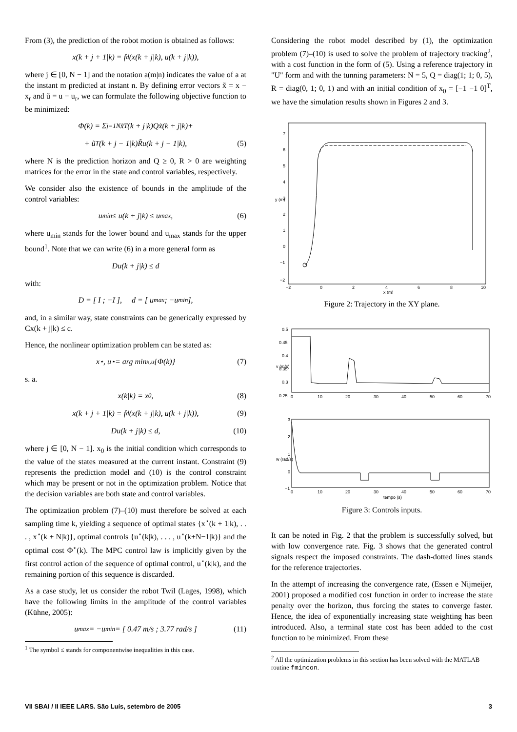From (3), the prediction of the robot motion is obtained as follows:
x(k + j + 1|k) = f<sub>d</sub>(x(k + j|k), u(k + j|k)),
where j ∈ [0, N − 1] and the notation a(m|n) indicates the value of a at the instant m predicted at instant n. By defining error vectors x̃ = x − x<sub>r</sub> and ũ = u − u<sub>r</sub>, we can formulate the following objective function to be minimized:
Φ(k) = Σ<sub>j=1</sub><sup>N</sup> x̃<sup>T</sup>(k + j|k)Qx̃(k + j|k)+
+ ũ<sup>T</sup>(k + j − 1|k)R̃u(k + j − 1|k), (5)
where N is the prediction horizon and Q ≥ 0, R > 0 are weighting matrices for the error in the state and control variables, respectively.
We consider also the existence of bounds in the amplitude of the control variables:
u<sub>min</sub> ≤ u(k + j|k) ≤ u<sub>max</sub>, (6)
where u<sub>min</sub> stands for the lower bound and u<sub>max</sub> stands for the upper bound<sup>1</sup>. Note that we can write (6) in a more general form as
Du(k + j|k) ≤ d
with:
D = [ I ; −I ], d = [ u<sub>max</sub> ; −u<sub>min</sub> ],
and, in a similar way, state constraints can be generically expressed by Cx(k + j|k) ≤ c.
Hence, the nonlinear optimization problem can be stated as:
x<sup>⋆</sup>, u<sup>⋆</sup> = arg min<sub>x,u</sub> {Φ(k)} (7)
s. a.
x(k|k) = x<sub>0</sub>, (8)
x(k + j + 1|k) = f<sub>d</sub>(x(k + j|k), u(k + j|k)), (9)
Du(k + j|k) ≤ d, (10)
where j ∈ [0, N − 1]. x<sub>0</sub> is the initial condition which corresponds to the value of the states measured at the current instant. Constraint (9) represents the prediction model and (10) is the control constraint which may be present or not in the optimization problem. Notice that the decision variables are both state and control variables.
The optimization problem (7)–(10) must therefore be solved at each sampling time k, yielding a sequence of optimal states {x<sup>⋆</sup>(k + 1|k), . . . , x<sup>⋆</sup>(k + N|k)}, optimal controls {u<sup>⋆</sup>(k|k), . . . , u<sup>⋆</sup>(k+N−1|k)} and the optimal cost Φ<sup>⋆</sup>(k). The MPC control law is implicitly given by the first control action of the sequence of optimal control, u<sup>⋆</sup>(k|k), and the remaining portion of this sequence is discarded.
As a case study, let us consider the robot Twil (Lages, 1998), which have the following limits in the amplitude of the control variables (Kühne, 2005):
u<sub>max</sub> = −u<sub>min</sub> = [ 0.47 m/s ; 3.77 rad/s ] (11)
<sup>1</sup> The symbol ≤ stands for componentwise inequalities in this case.
Considering the robot model described by (1), the optimization problem (7)–(10) is used to solve the problem of trajectory tracking<sup>2</sup>, with a cost function in the form of (5). Using a reference trajectory in "U" form and with the tunning parameters: N = 5, Q = diag(1; 1; 0, 5), R = diag(0, 1; 0, 1) and with an initial condition of x<sub>0</sub> = [−1 −1 0]<sup>T</sup>, we have the simulation results shown in Figures 2 and 3.
−2
0
2
4
6
8
10
x (m)
7
6
5
4
3
y (m)
2
1
0
−1
−2
Figure 2: Trajectory in the XY plane.
0.5
0.45
0.4
0.35
0.3
0.25
v (m/s)
0
10
20
30
40
50
60
70
3
2
1
0
−1
w (rad/s)
0
10
20
30
40
50
60
70
tempo (s)
Figure 3: Controls inputs.
It can be noted in Fig. 2 that the problem is successfully solved, but with low convergence rate. Fig. 3 shows that the generated control signals respect the imposed constraints. The dash-dotted lines stands for the reference trajectories.
In the attempt of increasing the convergence rate, (Essen e Nijmeijer, 2001) proposed a modified cost function in order to increase the state penalty over the horizon, thus forcing the states to converge faster. Hence, the idea of exponentially increasing state weighting has been introduced. Also, a terminal state cost has been added to the cost function to be minimized. From these
<sup>2</sup> All the optimization problems in this section has been solved with the MATLAB routine fmincon.
VII SBAI / II IEEE LARS. São Luís, setembro de 2005 3